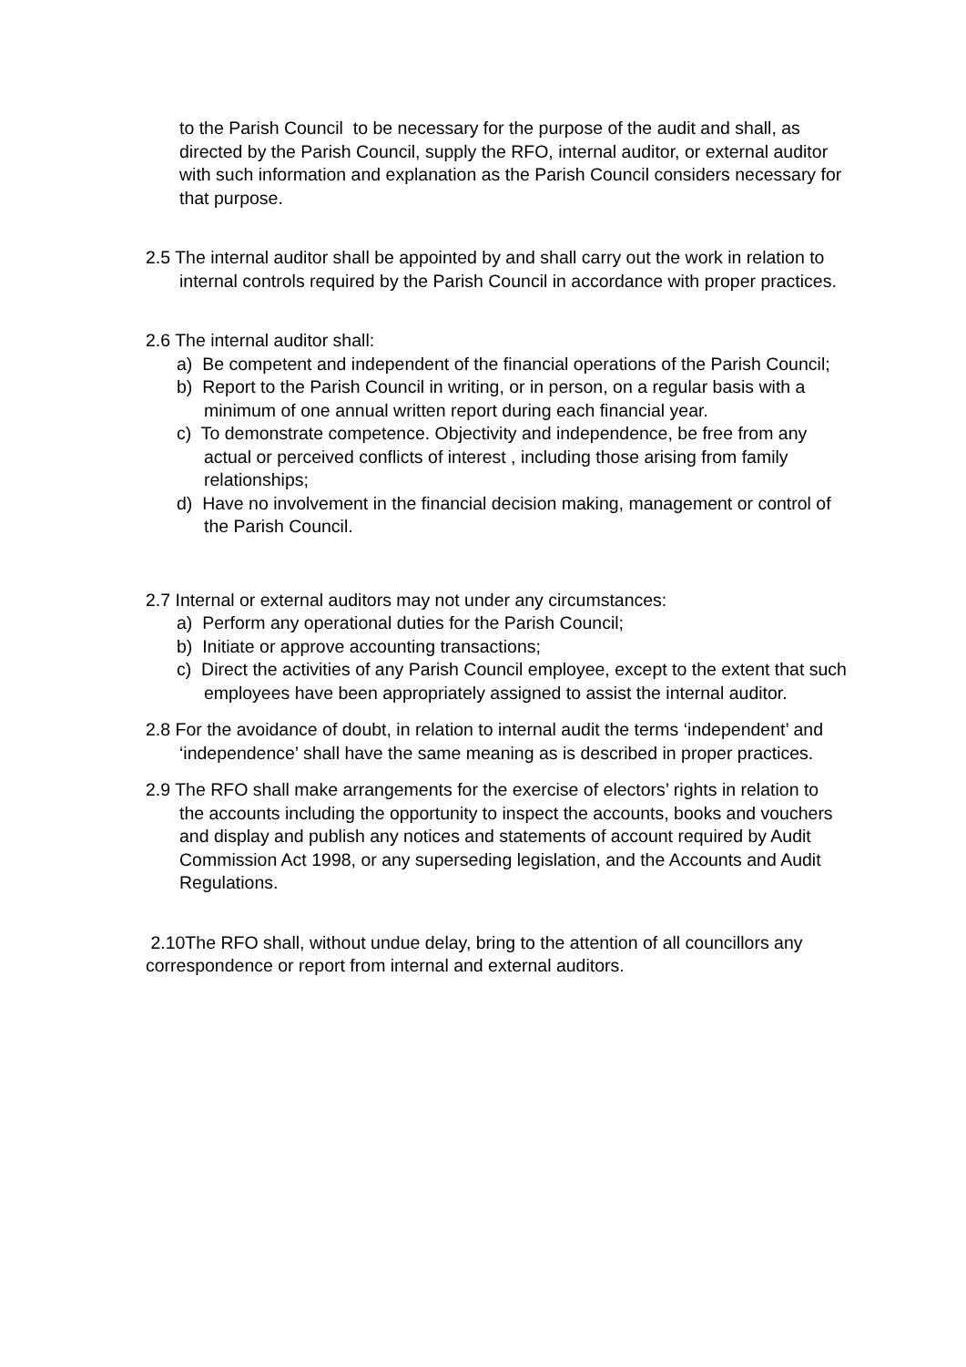to the Parish Council to be necessary for the purpose of the audit and shall, as directed by the Parish Council, supply the RFO, internal auditor, or external auditor with such information and explanation as the Parish Council considers necessary for that purpose.
2.5 The internal auditor shall be appointed by and shall carry out the work in relation to internal controls required by the Parish Council in accordance with proper practices.
2.6 The internal auditor shall:
a) Be competent and independent of the financial operations of the Parish Council;
b) Report to the Parish Council in writing, or in person, on a regular basis with a minimum of one annual written report during each financial year.
c) To demonstrate competence. Objectivity and independence, be free from any actual or perceived conflicts of interest , including those arising from family relationships;
d) Have no involvement in the financial decision making, management or control of the Parish Council.
2.7 Internal or external auditors may not under any circumstances:
a) Perform any operational duties for the Parish Council;
b) Initiate or approve accounting transactions;
c) Direct the activities of any Parish Council employee, except to the extent that such employees have been appropriately assigned to assist the internal auditor.
2.8 For the avoidance of doubt, in relation to internal audit the terms ‘independent’ and ‘independence’ shall have the same meaning as is described in proper practices.
2.9 The RFO shall make arrangements for the exercise of electors’ rights in relation to the accounts including the opportunity to inspect the accounts, books and vouchers and display and publish any notices and statements of account required by Audit Commission Act 1998, or any superseding legislation, and the Accounts and Audit Regulations.
2.10The RFO shall, without undue delay, bring to the attention of all councillors any correspondence or report from internal and external auditors.